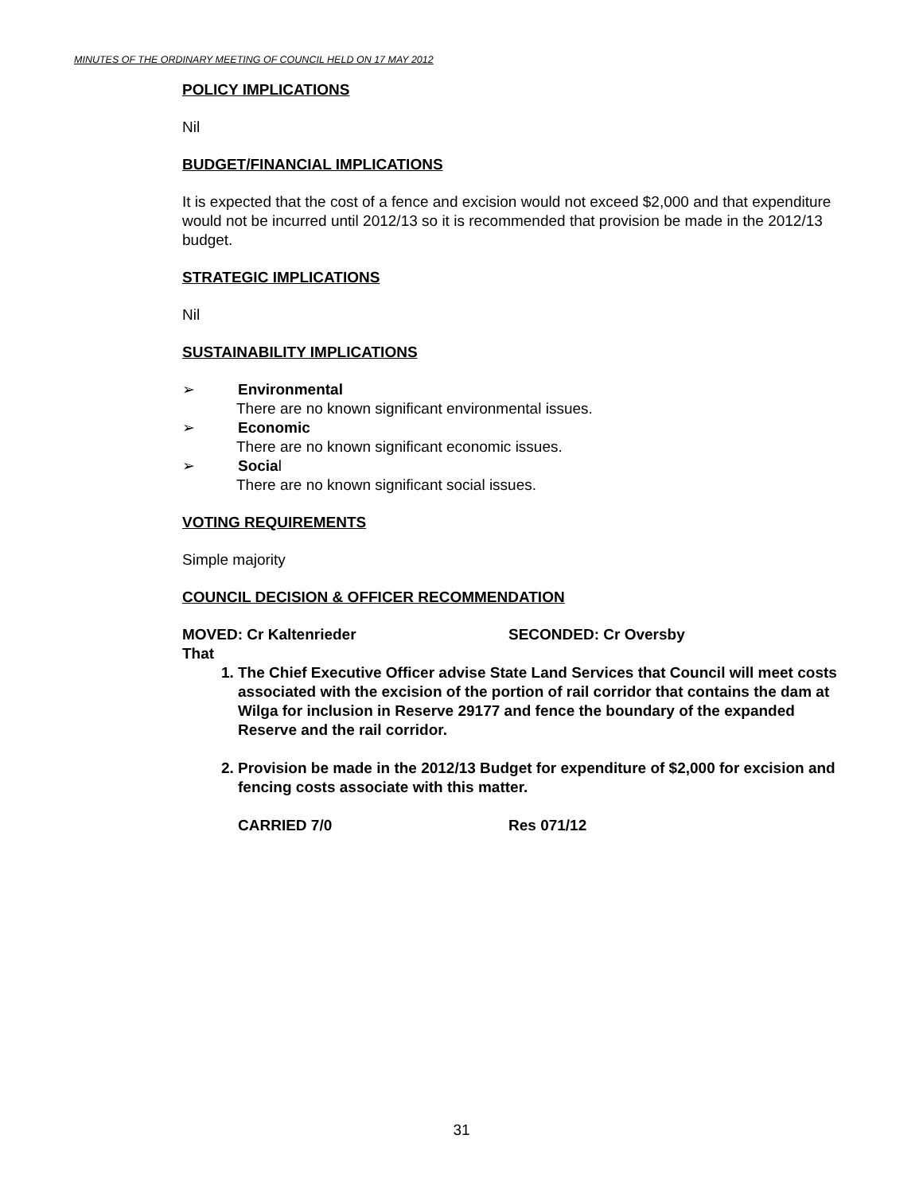MINUTES OF THE ORDINARY MEETING OF COUNCIL HELD ON 17 MAY 2012
POLICY IMPLICATIONS
Nil
BUDGET/FINANCIAL IMPLICATIONS
It is expected that the cost of a fence and excision would not exceed $2,000 and that expenditure would not be incurred until 2012/13 so it is recommended that provision be made in the 2012/13 budget.
STRATEGIC IMPLICATIONS
Nil
SUSTAINABILITY IMPLICATIONS
➢ Environmental
There are no known significant environmental issues.
➢ Economic
There are no known significant economic issues.
➢ Social
There are no known significant social issues.
VOTING REQUIREMENTS
Simple majority
COUNCIL DECISION & OFFICER RECOMMENDATION
MOVED: Cr Kaltenrieder SECONDED: Cr Oversby
That
1. The Chief Executive Officer advise State Land Services that Council will meet costs associated with the excision of the portion of rail corridor that contains the dam at Wilga for inclusion in Reserve 29177 and fence the boundary of the expanded Reserve and the rail corridor.
2. Provision be made in the 2012/13 Budget for expenditure of $2,000 for excision and fencing costs associate with this matter.
CARRIED 7/0 Res 071/12
31